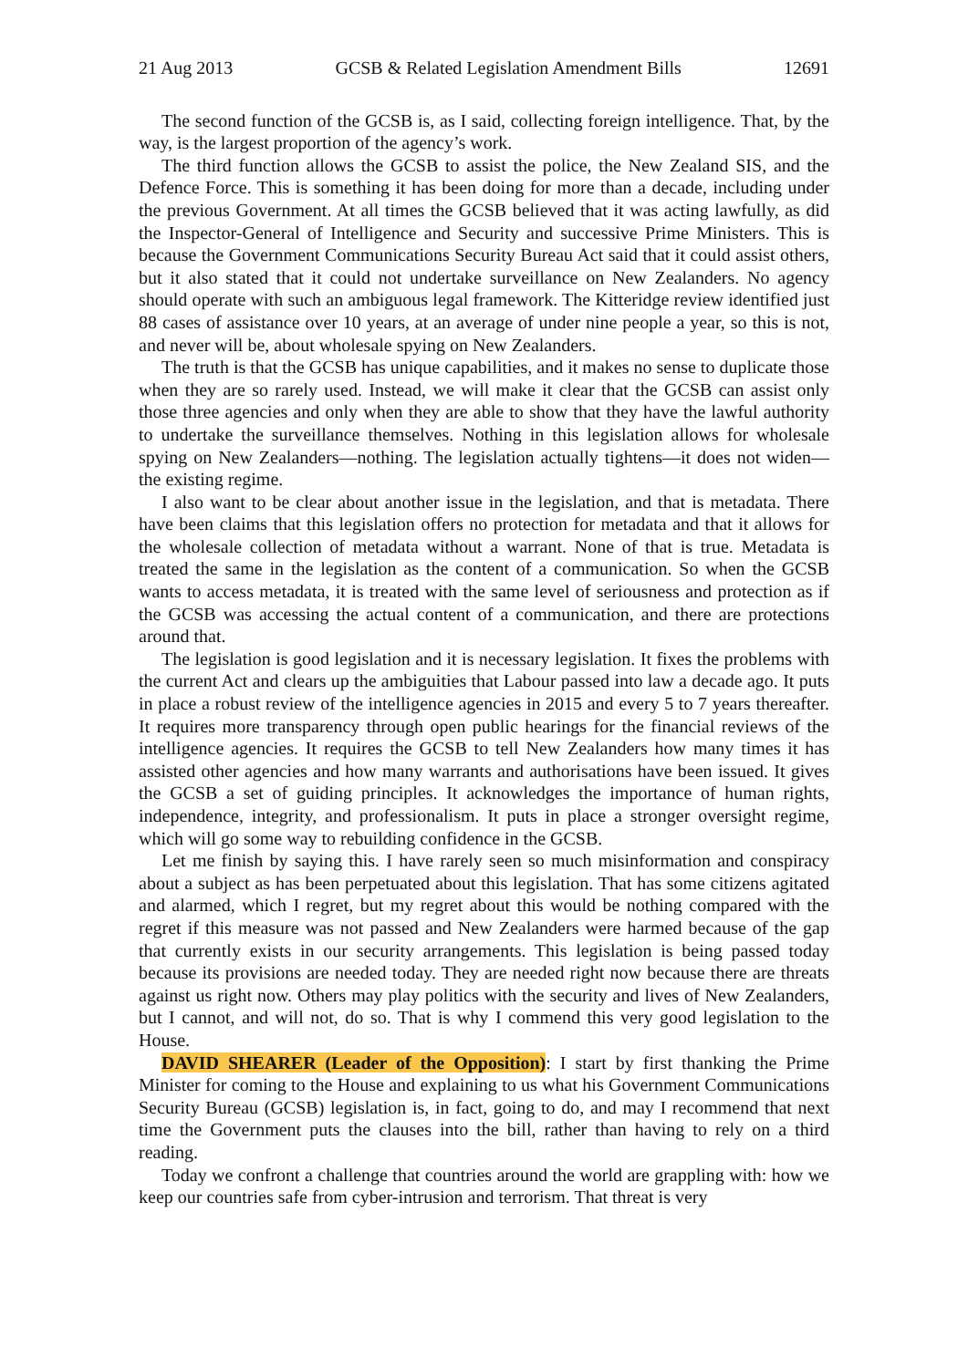21 Aug 2013 GCSB & Related Legislation Amendment Bills 12691
The second function of the GCSB is, as I said, collecting foreign intelligence. That, by the way, is the largest proportion of the agency’s work.
The third function allows the GCSB to assist the police, the New Zealand SIS, and the Defence Force. This is something it has been doing for more than a decade, including under the previous Government. At all times the GCSB believed that it was acting lawfully, as did the Inspector-General of Intelligence and Security and successive Prime Ministers. This is because the Government Communications Security Bureau Act said that it could assist others, but it also stated that it could not undertake surveillance on New Zealanders. No agency should operate with such an ambiguous legal framework. The Kitteridge review identified just 88 cases of assistance over 10 years, at an average of under nine people a year, so this is not, and never will be, about wholesale spying on New Zealanders.
The truth is that the GCSB has unique capabilities, and it makes no sense to duplicate those when they are so rarely used. Instead, we will make it clear that the GCSB can assist only those three agencies and only when they are able to show that they have the lawful authority to undertake the surveillance themselves. Nothing in this legislation allows for wholesale spying on New Zealanders—nothing. The legislation actually tightens—it does not widen—the existing regime.
I also want to be clear about another issue in the legislation, and that is metadata. There have been claims that this legislation offers no protection for metadata and that it allows for the wholesale collection of metadata without a warrant. None of that is true. Metadata is treated the same in the legislation as the content of a communication. So when the GCSB wants to access metadata, it is treated with the same level of seriousness and protection as if the GCSB was accessing the actual content of a communication, and there are protections around that.
The legislation is good legislation and it is necessary legislation. It fixes the problems with the current Act and clears up the ambiguities that Labour passed into law a decade ago. It puts in place a robust review of the intelligence agencies in 2015 and every 5 to 7 years thereafter. It requires more transparency through open public hearings for the financial reviews of the intelligence agencies. It requires the GCSB to tell New Zealanders how many times it has assisted other agencies and how many warrants and authorisations have been issued. It gives the GCSB a set of guiding principles. It acknowledges the importance of human rights, independence, integrity, and professionalism. It puts in place a stronger oversight regime, which will go some way to rebuilding confidence in the GCSB.
Let me finish by saying this. I have rarely seen so much misinformation and conspiracy about a subject as has been perpetuated about this legislation. That has some citizens agitated and alarmed, which I regret, but my regret about this would be nothing compared with the regret if this measure was not passed and New Zealanders were harmed because of the gap that currently exists in our security arrangements. This legislation is being passed today because its provisions are needed today. They are needed right now because there are threats against us right now. Others may play politics with the security and lives of New Zealanders, but I cannot, and will not, do so. That is why I commend this very good legislation to the House.
DAVID SHEARER (Leader of the Opposition): I start by first thanking the Prime Minister for coming to the House and explaining to us what his Government Communications Security Bureau (GCSB) legislation is, in fact, going to do, and may I recommend that next time the Government puts the clauses into the bill, rather than having to rely on a third reading.
Today we confront a challenge that countries around the world are grappling with: how we keep our countries safe from cyber-intrusion and terrorism. That threat is very